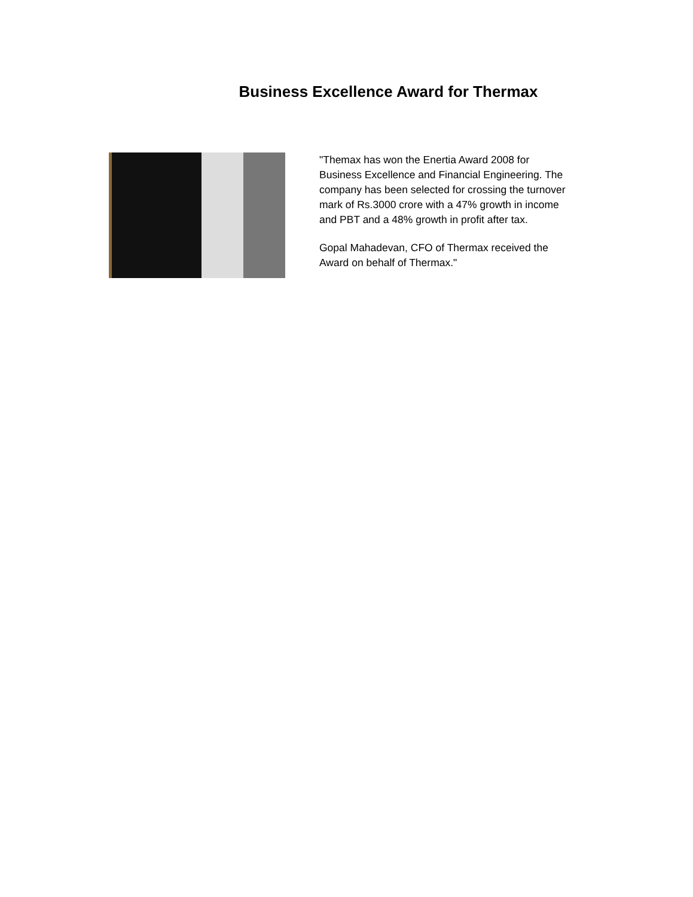Business Excellence Award for Thermax
"Themax has won the Enertia Award 2008 for Business Excellence and Financial Engineering. The company has been selected for crossing the turnover mark of Rs.3000 crore with a 47% growth in income and PBT and a 48% growth in profit after tax.
Gopal Mahadevan, CFO of Thermax received the Award on behalf of Thermax."